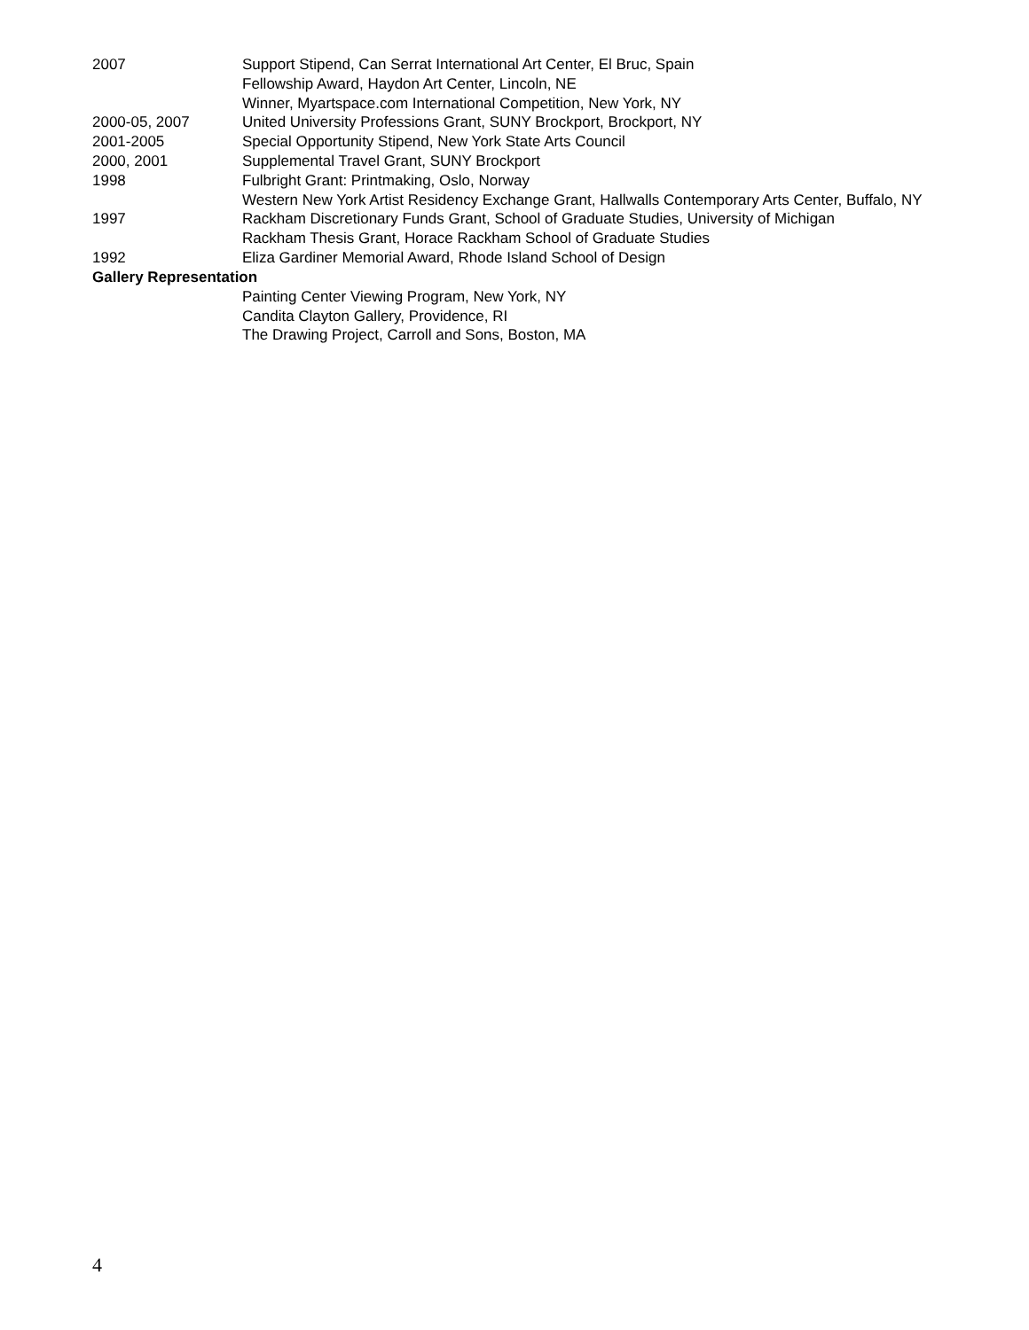2007 Support Stipend, Can Serrat International Art Center, El Bruc, Spain
Fellowship Award, Haydon Art Center, Lincoln, NE
Winner, Myartspace.com International Competition, New York, NY
2000-05, 2007 United University Professions Grant, SUNY Brockport, Brockport, NY
2001-2005 Special Opportunity Stipend, New York State Arts Council
2000, 2001 Supplemental Travel Grant, SUNY Brockport
1998 Fulbright Grant: Printmaking, Oslo, Norway
Western New York Artist Residency Exchange Grant, Hallwalls Contemporary Arts Center, Buffalo, NY
1997 Rackham Discretionary Funds Grant, School of Graduate Studies, University of Michigan
Rackham Thesis Grant, Horace Rackham School of Graduate Studies
1992 Eliza Gardiner Memorial Award, Rhode Island School of Design
Gallery Representation
Painting Center Viewing Program, New York, NY
Candita Clayton Gallery, Providence, RI
The Drawing Project, Carroll and Sons, Boston, MA
4